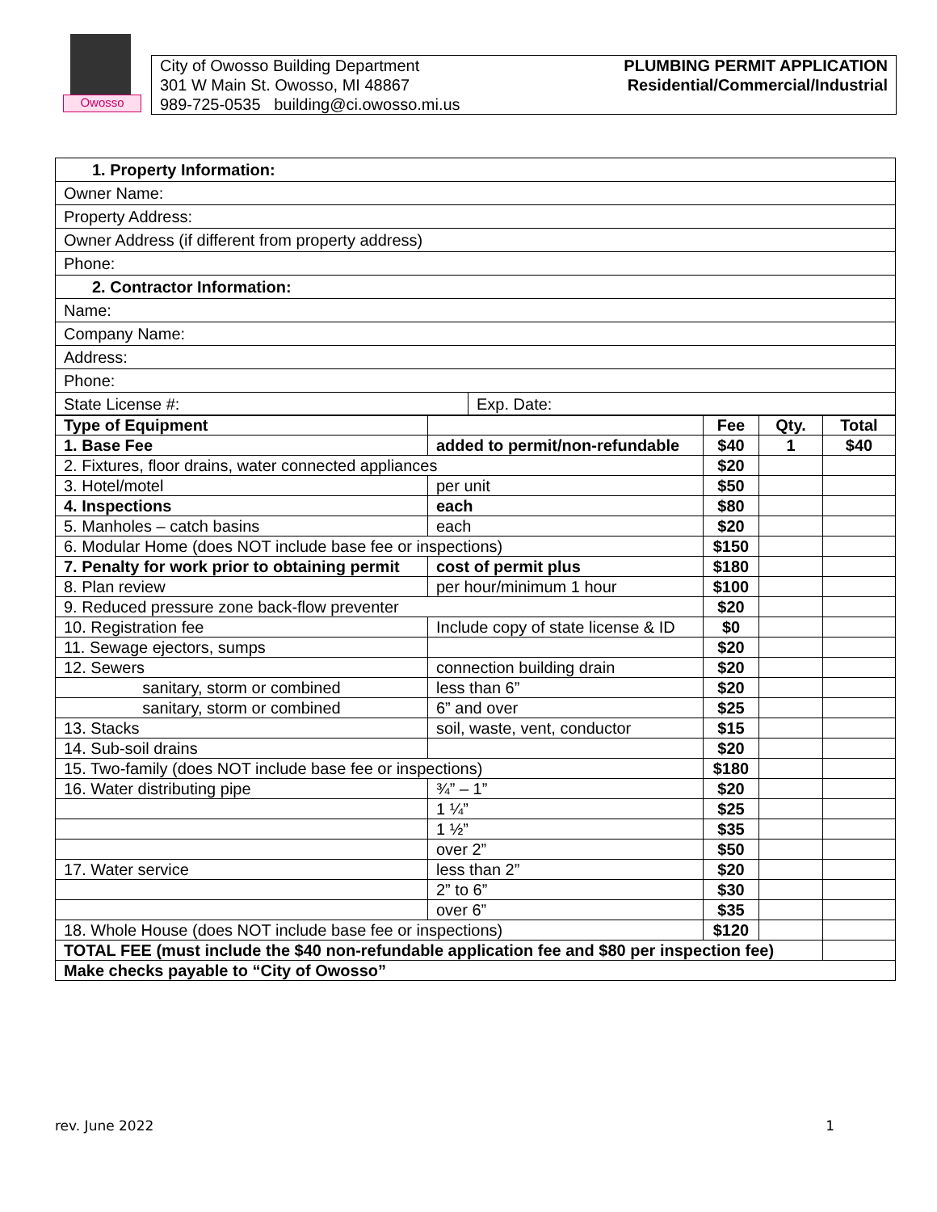Owosso
City of Owosso Building Department
301 W Main St. Owosso, MI 48867
989-725-0535 building@ci.owosso.mi.us
PLUMBING PERMIT APPLICATION
Residential/Commercial/Industrial
| 1. Property Information: | |
| Owner Name: | |
| Property Address: | |
| Owner Address (if different from property address) | |
| Phone: | |
| 2. Contractor Information: | |
| Name: | |
| Company Name: | |
| Address: | |
| Phone: | |
| State License #: | Exp. Date: |
| Type of Equipment | | Fee | Qty. | Total |
| 1. Base Fee | added to permit/non-refundable | $40 | 1 | $40 |
| 2. Fixtures, floor drains, water connected appliances | | $20 | | |
| 3. Hotel/motel | per unit | $50 | | |
| 4. Inspections | each | $80 | | |
| 5. Manholes – catch basins | each | $20 | | |
| 6. Modular Home (does NOT include base fee or inspections) | | $150 | | |
| 7. Penalty for work prior to obtaining permit | cost of permit plus | $180 | | |
| 8. Plan review | per hour/minimum 1 hour | $100 | | |
| 9. Reduced pressure zone back-flow preventer | | $20 | | |
| 10. Registration fee | Include copy of state license & ID | $0 | | |
| 11. Sewage ejectors, sumps | | $20 | | |
| 12. Sewers | connection building drain | $20 | | |
| sanitary, storm or combined | less than 6” | $20 | | |
| sanitary, storm or combined | 6” and over | $25 | | |
| 13. Stacks | soil, waste, vent, conductor | $15 | | |
| 14. Sub-soil drains | | $20 | | |
| 15. Two-family (does NOT include base fee or inspections) | | $180 | | |
| 16. Water distributing pipe | ¾” – 1” | $20 | | |
| | 1 ¼” | $25 | | |
| | 1 ½” | $35 | | |
| | over 2” | $50 | | |
| 17. Water service | less than 2” | $20 | | |
| | 2” to 6” | $30 | | |
| | over 6” | $35 | | |
| 18. Whole House (does NOT include base fee or inspections) | | $120 | | |
| TOTAL FEE (must include the $40 non-refundable application fee and $80 per inspection fee) | | | | |
| Make checks payable to “City of Owosso” | | | | |
rev. June 2022 1